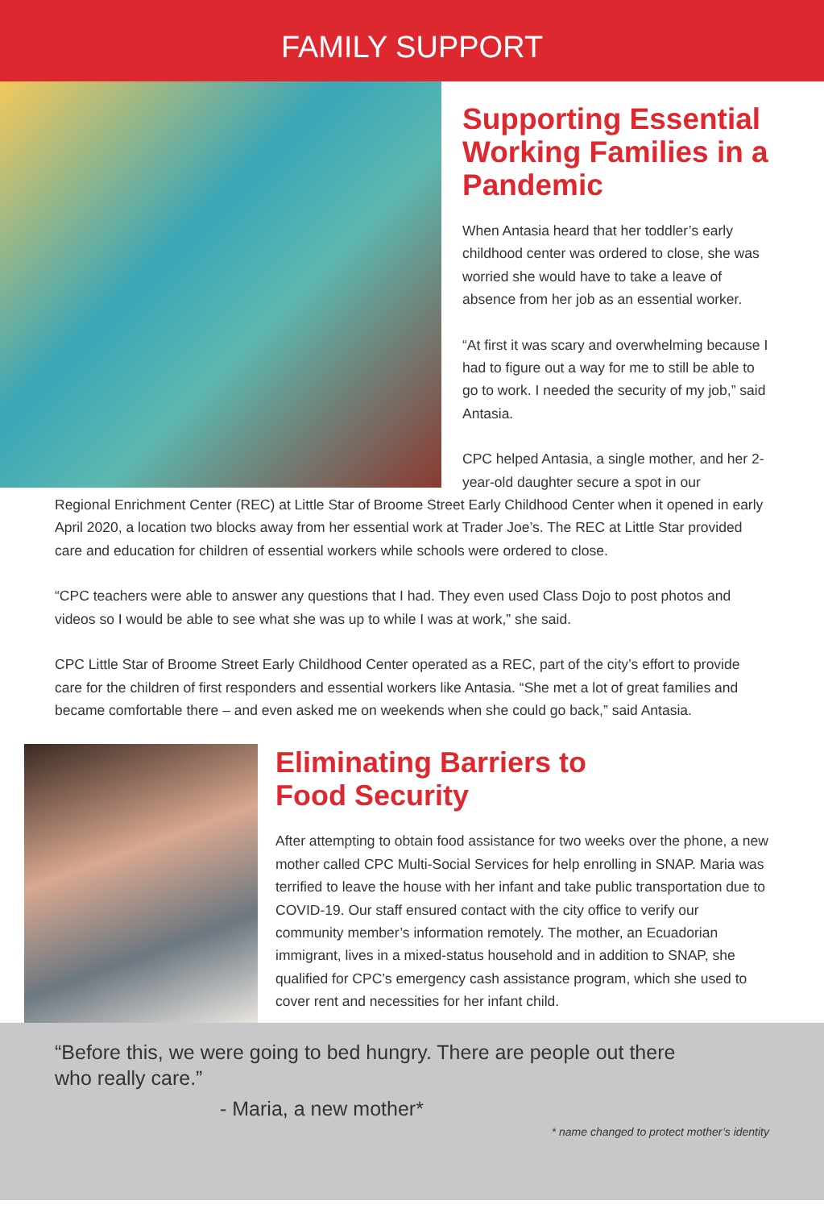FAMILY SUPPORT
Supporting Essential Working Families in a Pandemic
When Antasia heard that her toddler’s early childhood center was ordered to close, she was worried she would have to take a leave of absence from her job as an essential worker.
“At first it was scary and overwhelming because I had to figure out a way for me to still be able to go to work. I needed the security of my job,” said Antasia.
CPC helped Antasia, a single mother, and her 2-year-old daughter secure a spot in our
Regional Enrichment Center (REC) at Little Star of Broome Street Early Childhood Center when it opened in early April 2020, a location two blocks away from her essential work at Trader Joe’s. The REC at Little Star provided care and education for children of essential workers while schools were ordered to close.
“CPC teachers were able to answer any questions that I had. They even used Class Dojo to post photos and videos so I would be able to see what she was up to while I was at work,” she said.
CPC Little Star of Broome Street Early Childhood Center operated as a REC, part of the city’s effort to provide care for the children of first responders and essential workers like Antasia. “She met a lot of great families and became comfortable there – and even asked me on weekends when she could go back,” said Antasia.
Eliminating Barriers to
Food Security
After attempting to obtain food assistance for two weeks over the phone, a new mother called CPC Multi-Social Services for help enrolling in SNAP. Maria was terrified to leave the house with her infant and take public transportation due to COVID-19. Our staff ensured contact with the city office to verify our community member’s information remotely. The mother, an Ecuadorian immigrant, lives in a mixed-status household and in addition to SNAP, she qualified for CPC’s emergency cash assistance program, which she used to cover rent and necessities for her infant child.
“Before this, we were going to bed hungry. There are people out there
who really care.”
- Maria, a new mother*
* name changed to protect mother’s identity